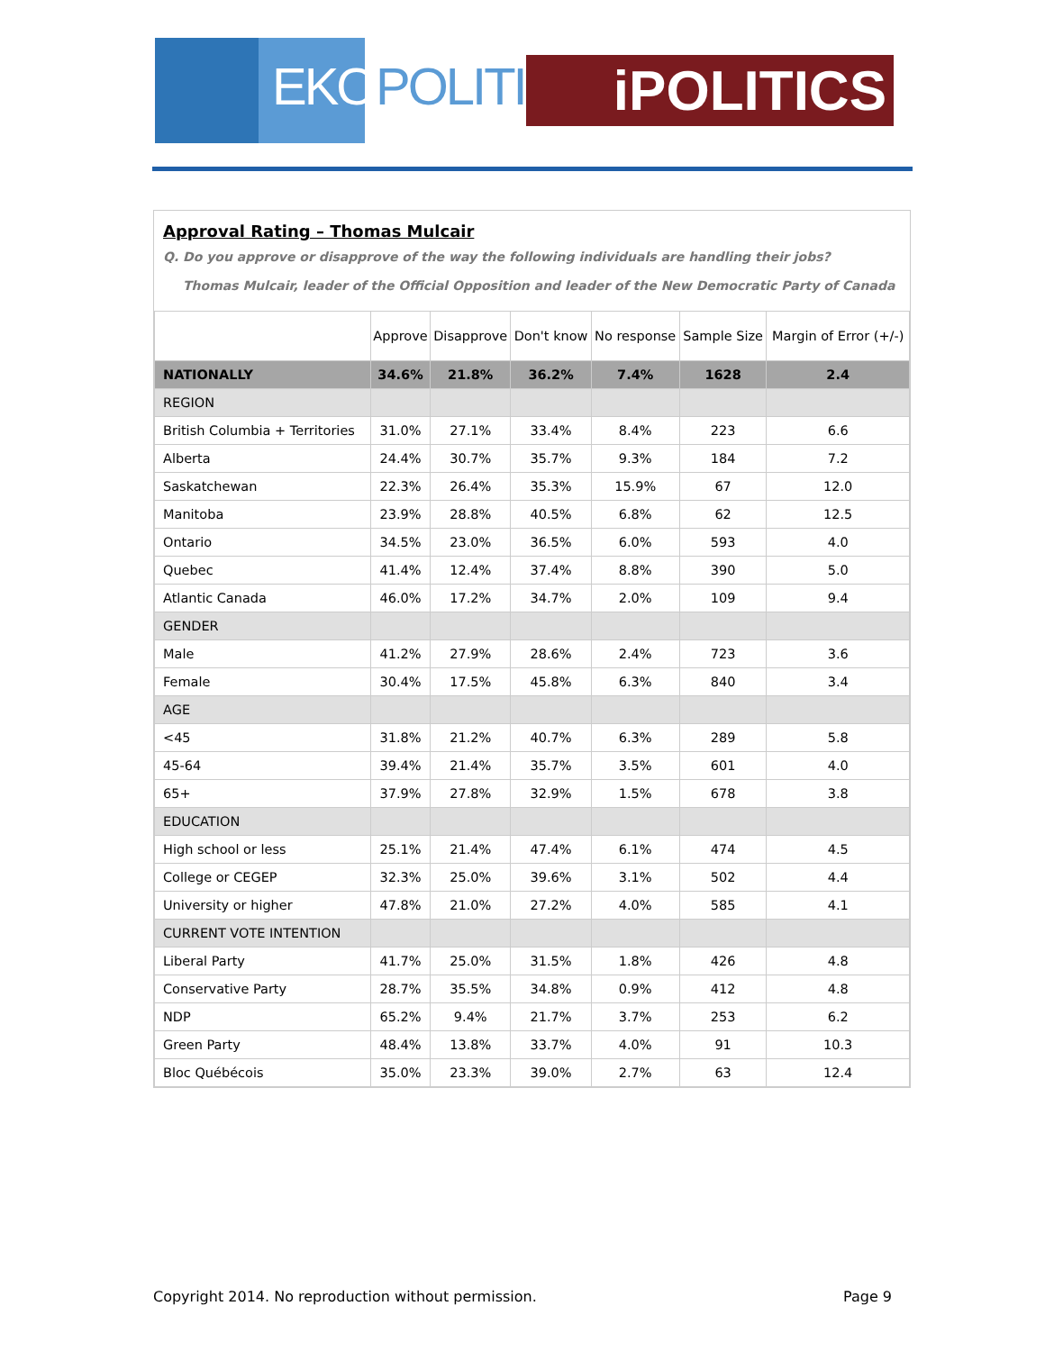EKOS
POLITICS iPOLITICS
Approval Rating – Thomas Mulcair
Q. Do you approve or disapprove of the way the following individuals are handling their jobs?
Thomas Mulcair, leader of the Official Opposition and leader of the New Democratic Party of Canada
| | Approve | Disapprove | Don't know | No response | Sample Size | Margin of Error (+/-) |
| --- | --- | --- | --- | --- | --- | --- |
| NATIONALLY | 34.6% | 21.8% | 36.2% | 7.4% | 1628 | 2.4 |
| REGION | | | | | | |
| British Columbia + Territories | 31.0% | 27.1% | 33.4% | 8.4% | 223 | 6.6 |
| Alberta | 24.4% | 30.7% | 35.7% | 9.3% | 184 | 7.2 |
| Saskatchewan | 22.3% | 26.4% | 35.3% | 15.9% | 67 | 12.0 |
| Manitoba | 23.9% | 28.8% | 40.5% | 6.8% | 62 | 12.5 |
| Ontario | 34.5% | 23.0% | 36.5% | 6.0% | 593 | 4.0 |
| Quebec | 41.4% | 12.4% | 37.4% | 8.8% | 390 | 5.0 |
| Atlantic Canada | 46.0% | 17.2% | 34.7% | 2.0% | 109 | 9.4 |
| GENDER | | | | | | |
| Male | 41.2% | 27.9% | 28.6% | 2.4% | 723 | 3.6 |
| Female | 30.4% | 17.5% | 45.8% | 6.3% | 840 | 3.4 |
| AGE | | | | | | |
| <45 | 31.8% | 21.2% | 40.7% | 6.3% | 289 | 5.8 |
| 45-64 | 39.4% | 21.4% | 35.7% | 3.5% | 601 | 4.0 |
| 65+ | 37.9% | 27.8% | 32.9% | 1.5% | 678 | 3.8 |
| EDUCATION | | | | | | |
| High school or less | 25.1% | 21.4% | 47.4% | 6.1% | 474 | 4.5 |
| College or CEGEP | 32.3% | 25.0% | 39.6% | 3.1% | 502 | 4.4 |
| University or higher | 47.8% | 21.0% | 27.2% | 4.0% | 585 | 4.1 |
| CURRENT VOTE INTENTION | | | | | | |
| Liberal Party | 41.7% | 25.0% | 31.5% | 1.8% | 426 | 4.8 |
| Conservative Party | 28.7% | 35.5% | 34.8% | 0.9% | 412 | 4.8 |
| NDP | 65.2% | 9.4% | 21.7% | 3.7% | 253 | 6.2 |
| Green Party | 48.4% | 13.8% | 33.7% | 4.0% | 91 | 10.3 |
| Bloc Québécois | 35.0% | 23.3% | 39.0% | 2.7% | 63 | 12.4 |
Copyright 2014. No reproduction without permission. Page 9